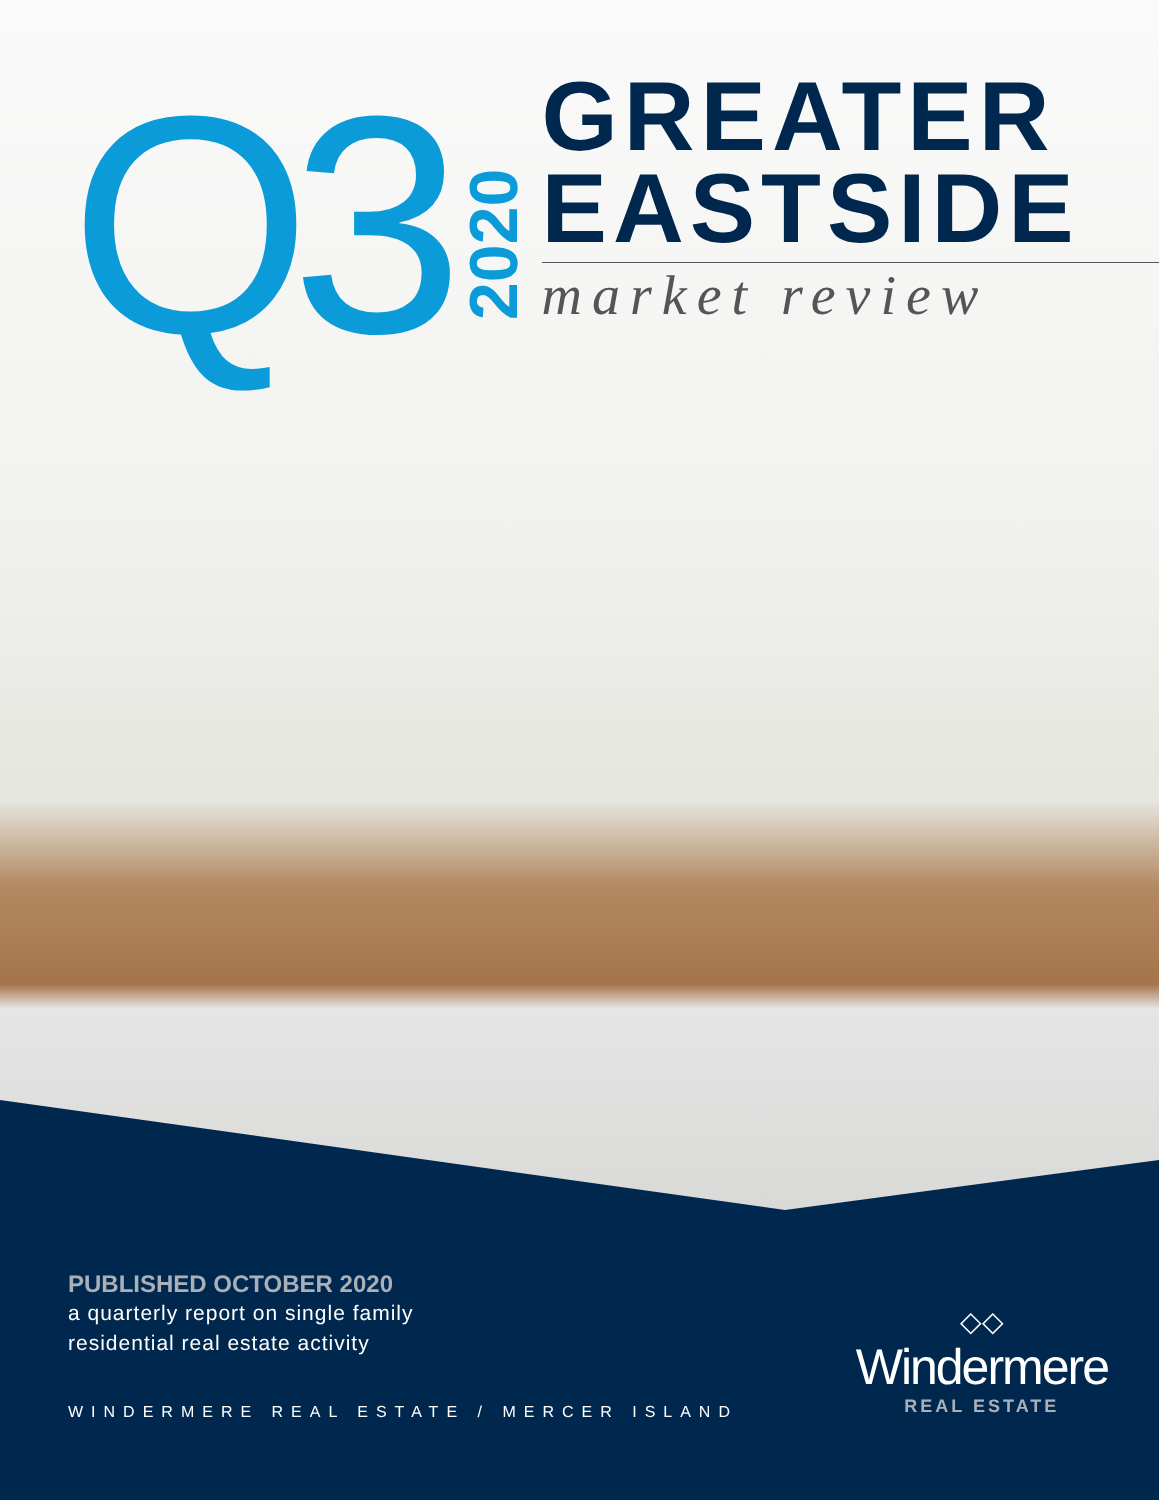Q3
2020
GREATER
EASTSIDE
market review
PUBLISHED OCTOBER 2020
a quarterly report on single family
residential real estate activity
WINDERMERE REAL ESTATE / MERCER ISLAND
◇◇
Windermere
REAL ESTATE